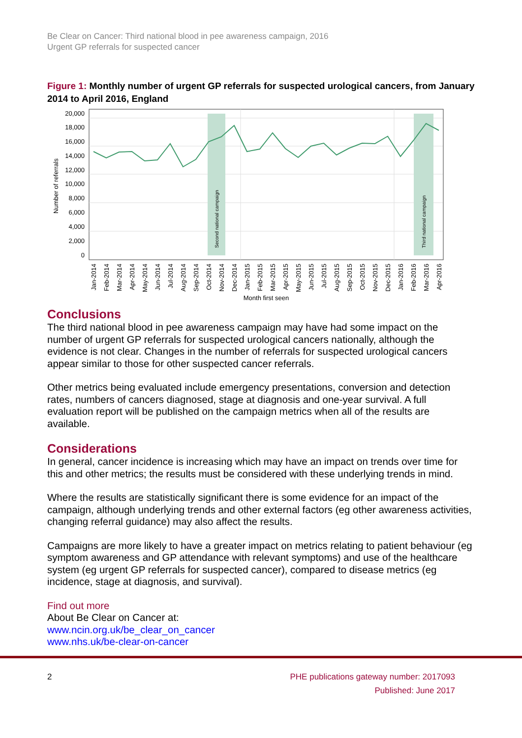Be Clear on Cancer: Third national blood in pee awareness campaign, 2016
Urgent GP referrals for suspected cancer
Figure 1: Monthly number of urgent GP referrals for suspected urological cancers, from January 2014 to April 2016, England
Second national campaign
Third national campaign
0
2,000
4,000
6,000
8,000
10,000
12,000
14,000
16,000
18,000
20,000
Number of referrals
Jan-2014
Feb-2014
Mar-2014
Apr-2014
May-2014
Jun-2014
Jul-2014
Aug-2014
Sep-2014
Oct-2014
Nov-2014
Dec-2014
Jan-2015
Feb-2015
Mar-2015
Apr-2015
May-2015
Jun-2015
Jul-2015
Aug-2015
Sep-2015
Oct-2015
Nov-2015
Dec-2015
Jan-2016
Feb-2016
Mar-2016
Apr-2016
Month first seen
Conclusions
The third national blood in pee awareness campaign may have had some impact on the number of urgent GP referrals for suspected urological cancers nationally, although the evidence is not clear. Changes in the number of referrals for suspected urological cancers appear similar to those for other suspected cancer referrals.
Other metrics being evaluated include emergency presentations, conversion and detection rates, numbers of cancers diagnosed, stage at diagnosis and one-year survival. A full evaluation report will be published on the campaign metrics when all of the results are available.
Considerations
In general, cancer incidence is increasing which may have an impact on trends over time for this and other metrics; the results must be considered with these underlying trends in mind.
Where the results are statistically significant there is some evidence for an impact of the campaign, although underlying trends and other external factors (eg other awareness activities, changing referral guidance) may also affect the results.
Campaigns are more likely to have a greater impact on metrics relating to patient behaviour (eg symptom awareness and GP attendance with relevant symptoms) and use of the healthcare system (eg urgent GP referrals for suspected cancer), compared to disease metrics (eg incidence, stage at diagnosis, and survival).
Find out more
About Be Clear on Cancer at:
www.ncin.org.uk/be_clear_on_cancer
www.nhs.uk/be-clear-on-cancer
2 PHE publications gateway number: 2017093
Published: June 2017